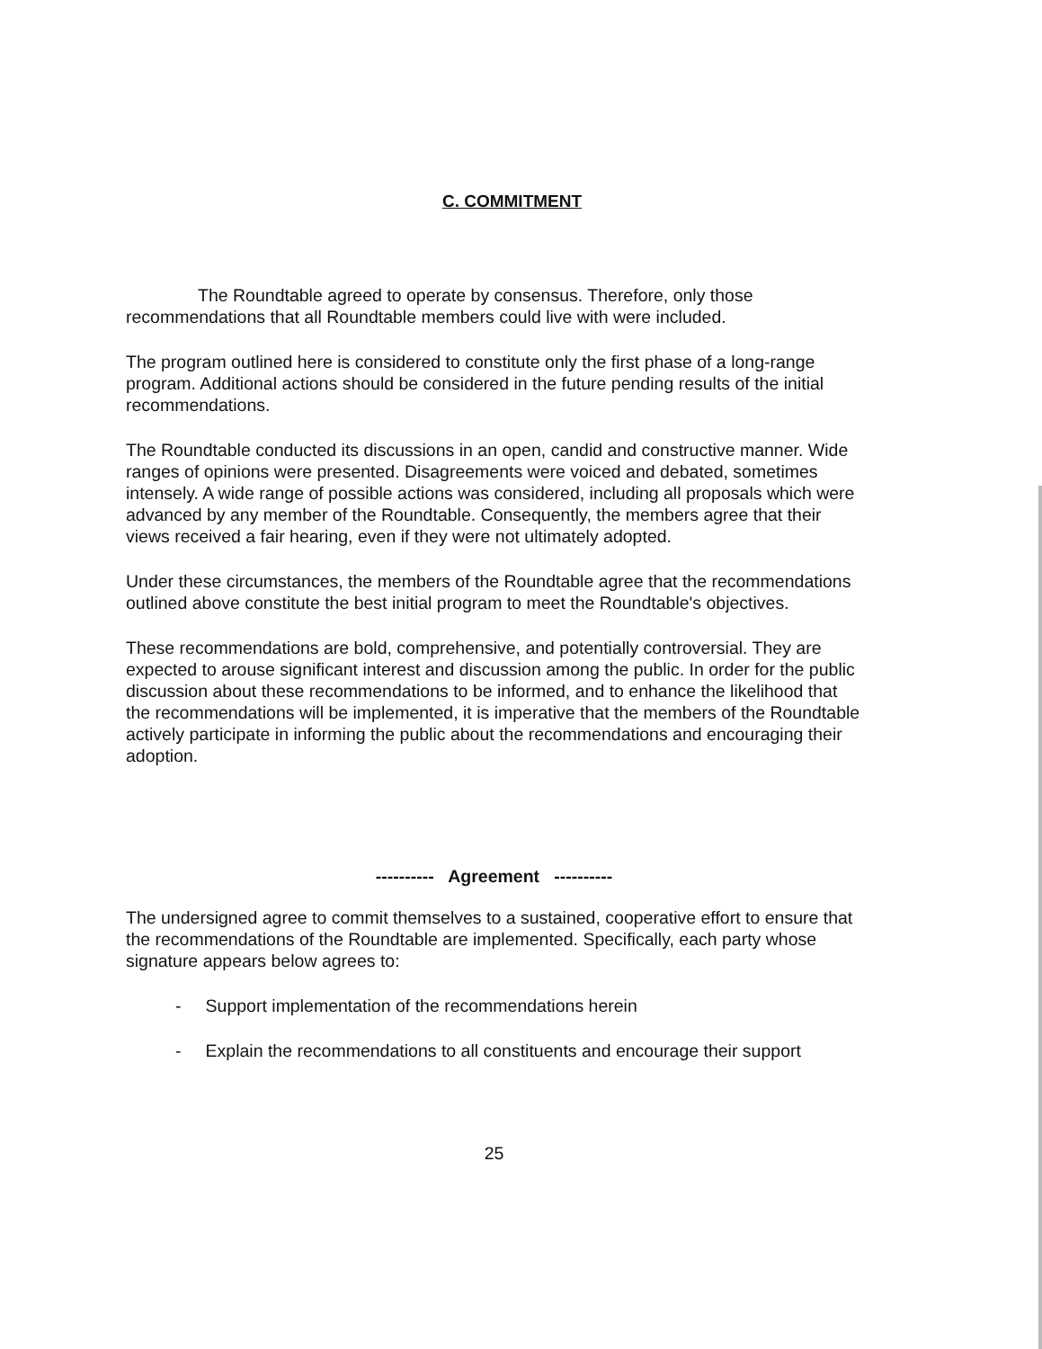C. COMMITMENT
The Roundtable agreed to operate by consensus. Therefore, only those recommendations that all Roundtable members could live with were included.
The program outlined here is considered to constitute only the first phase of a long-range program. Additional actions should be considered in the future pending results of the initial recommendations.
The Roundtable conducted its discussions in an open, candid and constructive manner. Wide ranges of opinions were presented. Disagreements were voiced and debated, sometimes intensely. A wide range of possible actions was considered, including all proposals which were advanced by any member of the Roundtable. Consequently, the members agree that their views received a fair hearing, even if they were not ultimately adopted.
Under these circumstances, the members of the Roundtable agree that the recommendations outlined above constitute the best initial program to meet the Roundtable's objectives.
These recommendations are bold, comprehensive, and potentially controversial. They are expected to arouse significant interest and discussion among the public. In order for the public discussion about these recommendations to be informed, and to enhance the likelihood that the recommendations will be implemented, it is imperative that the members of the Roundtable actively participate in informing the public about the recommendations and encouraging their adoption.
---------- Agreement ----------
The undersigned agree to commit themselves to a sustained, cooperative effort to ensure that the recommendations of the Roundtable are implemented. Specifically, each party whose signature appears below agrees to:
- Support implementation of the recommendations herein
- Explain the recommendations to all constituents and encourage their support
25